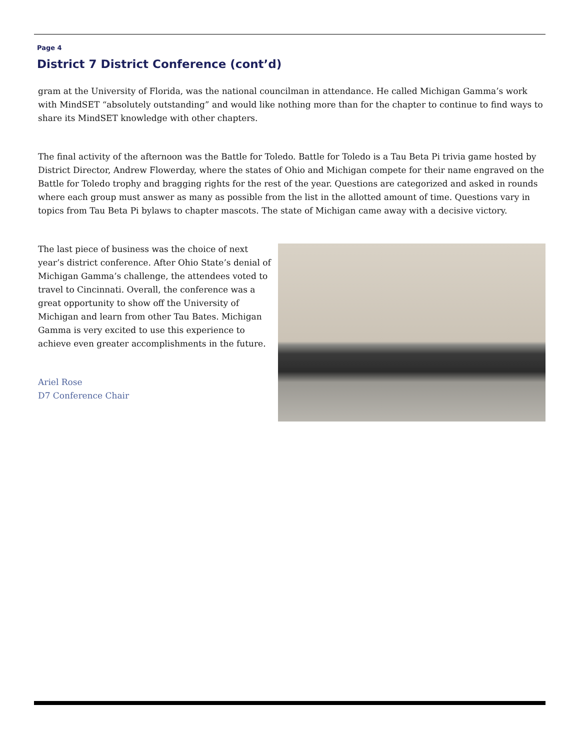Page 4
District 7 District Conference (cont’d)
gram at the University of Florida, was the national councilman in attendance. He called Michigan Gamma’s work with MindSET “absolutely outstanding” and would like nothing more than for the chapter to continue to find ways to share its MindSET knowledge with other chapters.
The final activity of the afternoon was the Battle for Toledo. Battle for Toledo is a Tau Beta Pi trivia game hosted by District Director, Andrew Flowerday, where the states of Ohio and Michigan compete for their name engraved on the Battle for Toledo trophy and bragging rights for the rest of the year. Questions are categorized and asked in rounds where each group must answer as many as possible from the list in the allotted amount of time. Questions vary in topics from Tau Beta Pi bylaws to chapter mascots. The state of Michigan came away with a decisive victory.
The last piece of business was the choice of next year’s district conference. After Ohio State’s denial of Michigan Gamma’s challenge, the attendees voted to travel to Cincinnati. Overall, the conference was a great opportunity to show off the University of Michigan and learn from other Tau Bates. Michigan Gamma is very excited to use this experience to achieve even greater accomplishments in the future.
Ariel Rose
D7 Conference Chair